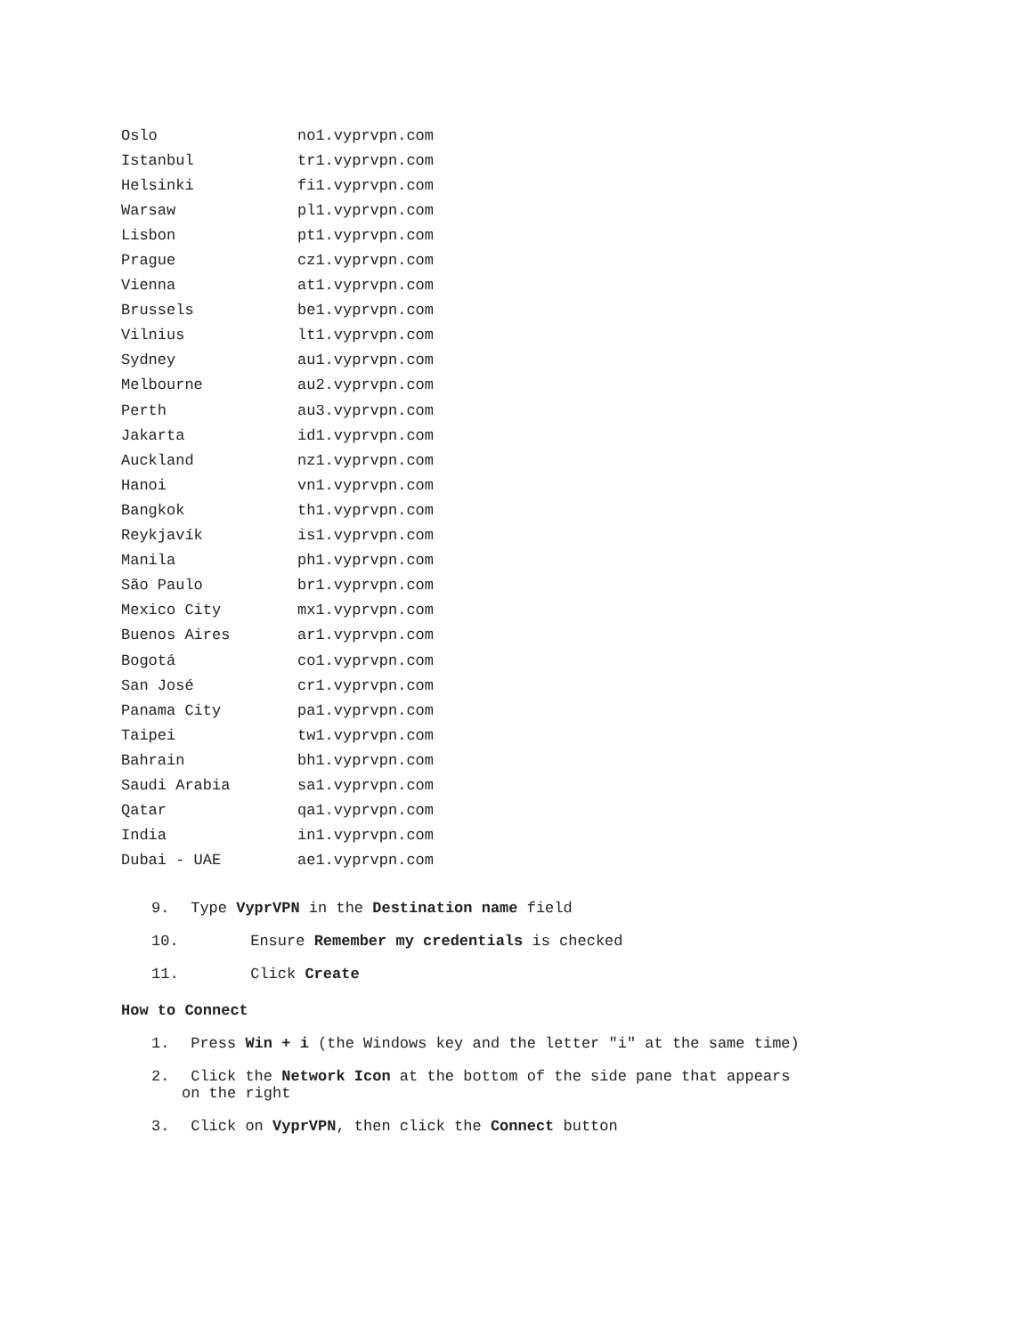| Oslo | no1.vyprvpn.com |
| Istanbul | tr1.vyprvpn.com |
| Helsinki | fi1.vyprvpn.com |
| Warsaw | pl1.vyprvpn.com |
| Lisbon | pt1.vyprvpn.com |
| Prague | cz1.vyprvpn.com |
| Vienna | at1.vyprvpn.com |
| Brussels | be1.vyprvpn.com |
| Vilnius | lt1.vyprvpn.com |
| Sydney | au1.vyprvpn.com |
| Melbourne | au2.vyprvpn.com |
| Perth | au3.vyprvpn.com |
| Jakarta | id1.vyprvpn.com |
| Auckland | nz1.vyprvpn.com |
| Hanoi | vn1.vyprvpn.com |
| Bangkok | th1.vyprvpn.com |
| Reykjavík | is1.vyprvpn.com |
| Manila | ph1.vyprvpn.com |
| São Paulo | br1.vyprvpn.com |
| Mexico City | mx1.vyprvpn.com |
| Buenos Aires | ar1.vyprvpn.com |
| Bogotá | co1.vyprvpn.com |
| San José | cr1.vyprvpn.com |
| Panama City | pa1.vyprvpn.com |
| Taipei | tw1.vyprvpn.com |
| Bahrain | bh1.vyprvpn.com |
| Saudi Arabia | sa1.vyprvpn.com |
| Qatar | qa1.vyprvpn.com |
| India | in1.vyprvpn.com |
| Dubai - UAE | ae1.vyprvpn.com |
9. Type VyprVPN in the Destination name field
10. Ensure Remember my credentials is checked
11. Click Create
How to Connect
1. Press Win + i (the Windows key and the letter "i" at the same time)
2. Click the Network Icon at the bottom of the side pane that appears
on the right
3. Click on VyprVPN, then click the Connect button